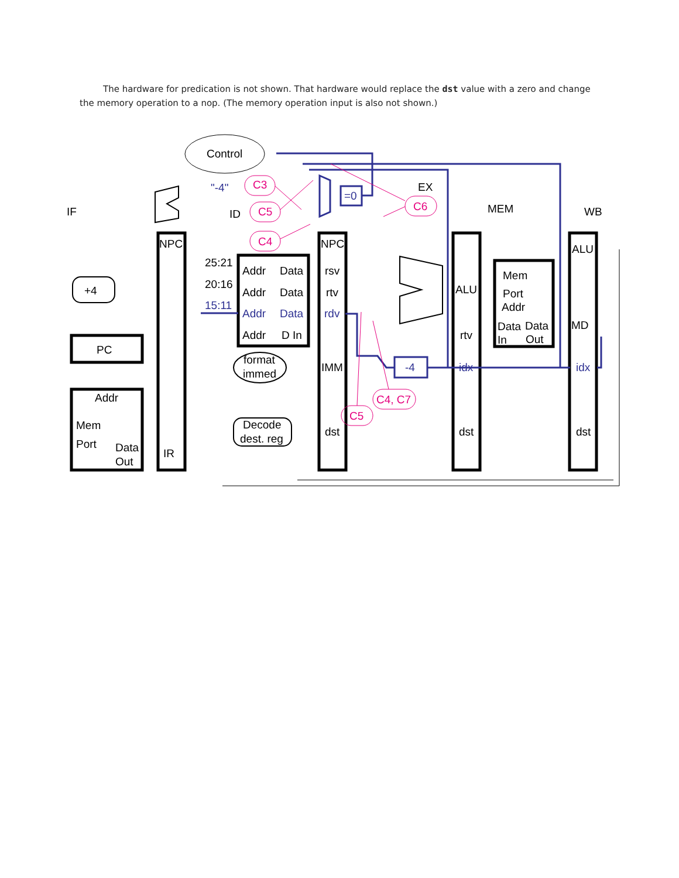The hardware for predication is not shown. That hardware would replace the dst value with a zero and change the memory operation to a nop. (The memory operation input is also not shown.)
Control
IF
ID
EX
MEM
WB
+4
PC
Addr
Mem
Port
Data
Out
NPC
IR
25:21
20:16
15:11
Addr
Data
Addr
Data
Addr
Data
Addr
D In
format
immed
Decode
dest. reg
NPC
rsv
rtv
rdv
IMM
dst
=0
-4
"-4"
C3
C5
C4
C6
C4, C7
C5
ALU
rtv
idx
dst
Mem
Port
Addr
Data
Data
In
Out
ALU
MD
idx
dst